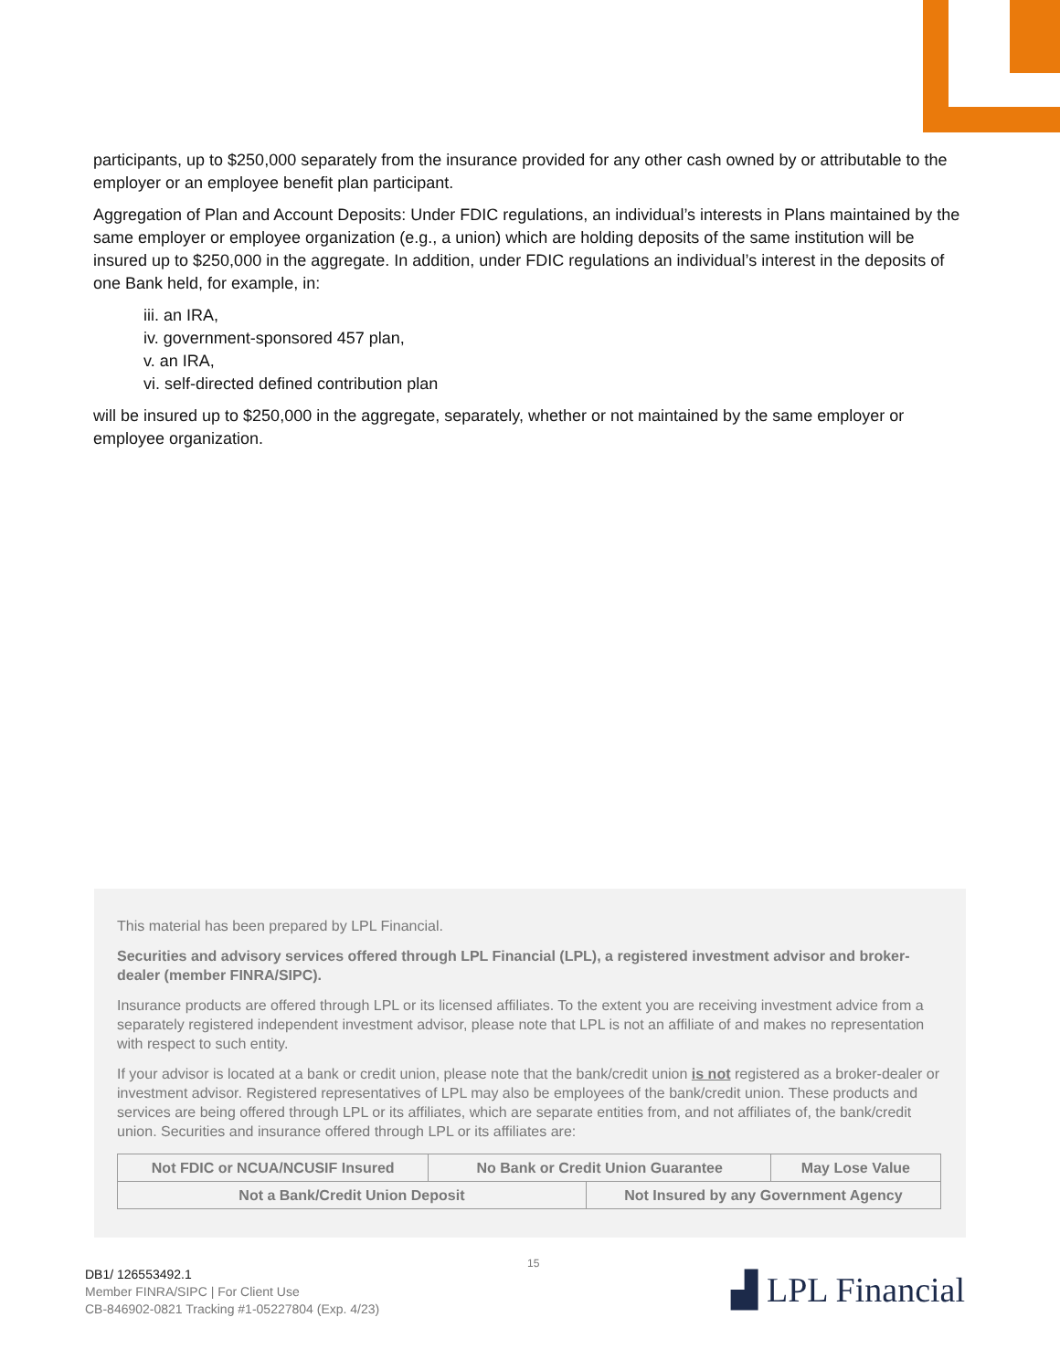participants, up to $250,000 separately from the insurance provided for any other cash owned by or attributable to the employer or an employee benefit plan participant.
Aggregation of Plan and Account Deposits: Under FDIC regulations, an individual’s interests in Plans maintained by the same employer or employee organization (e.g., a union) which are holding deposits of the same institution will be insured up to $250,000 in the aggregate. In addition, under FDIC regulations an individual’s interest in the deposits of one Bank held, for example, in:
iii. an IRA,
iv. government-sponsored 457 plan,
v. an IRA,
vi. self-directed defined contribution plan
will be insured up to $250,000 in the aggregate, separately, whether or not maintained by the same employer or employee organization.
This material has been prepared by LPL Financial.
Securities and advisory services offered through LPL Financial (LPL), a registered investment advisor and broker-dealer (member FINRA/SIPC).
Insurance products are offered through LPL or its licensed affiliates. To the extent you are receiving investment advice from a separately registered independent investment advisor, please note that LPL is not an affiliate of and makes no representation with respect to such entity.
If your advisor is located at a bank or credit union, please note that the bank/credit union is not registered as a broker-dealer or investment advisor. Registered representatives of LPL may also be employees of the bank/credit union. These products and services are being offered through LPL or its affiliates, which are separate entities from, and not affiliates of, the bank/credit union. Securities and insurance offered through LPL or its affiliates are:
| Not FDIC or NCUA/NCUSIF Insured | No Bank or Credit Union Guarantee | | May Lose Value |
| Not a Bank/Credit Union Deposit | | Not Insured by any Government Agency | |
15
DB1/ 126553492.1
Member FINRA/SIPC | For Client Use
CB-846902-0821 Tracking #1-05227804 (Exp. 4/23)
▟ LPL Financial